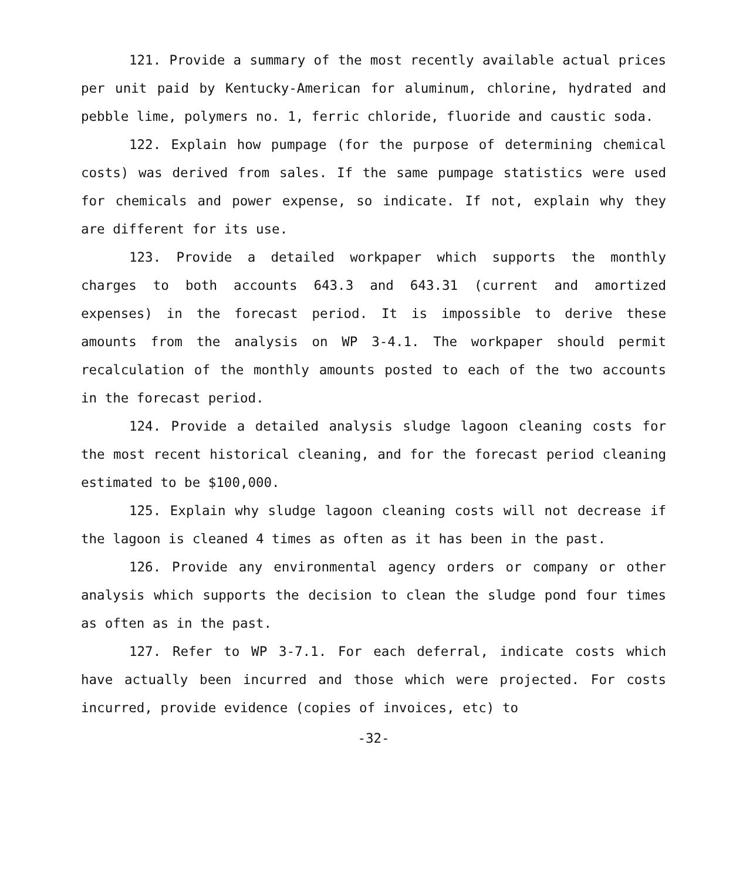121. Provide a summary of the most recently available actual prices per unit paid by Kentucky-American for aluminum, chlorine, hydrated and pebble lime, polymers no. 1, ferric chloride, fluoride and caustic soda.
122. Explain how pumpage (for the purpose of determining chemical costs) was derived from sales. If the same pumpage statistics were used for chemicals and power expense, so indicate. If not, explain why they are different for its use.
123. Provide a detailed workpaper which supports the monthly charges to both accounts 643.3 and 643.31 (current and amortized expenses) in the forecast period. It is impossible to derive these amounts from the analysis on WP 3-4.1. The workpaper should permit recalculation of the monthly amounts posted to each of the two accounts in the forecast period.
124. Provide a detailed analysis sludge lagoon cleaning costs for the most recent historical cleaning, and for the forecast period cleaning estimated to be $100,000.
125. Explain why sludge lagoon cleaning costs will not decrease if the lagoon is cleaned 4 times as often as it has been in the past.
126. Provide any environmental agency orders or company or other analysis which supports the decision to clean the sludge pond four times as often as in the past.
127. Refer to WP 3-7.1. For each deferral, indicate costs which have actually been incurred and those which were projected. For costs incurred, provide evidence (copies of invoices, etc) to
-32-